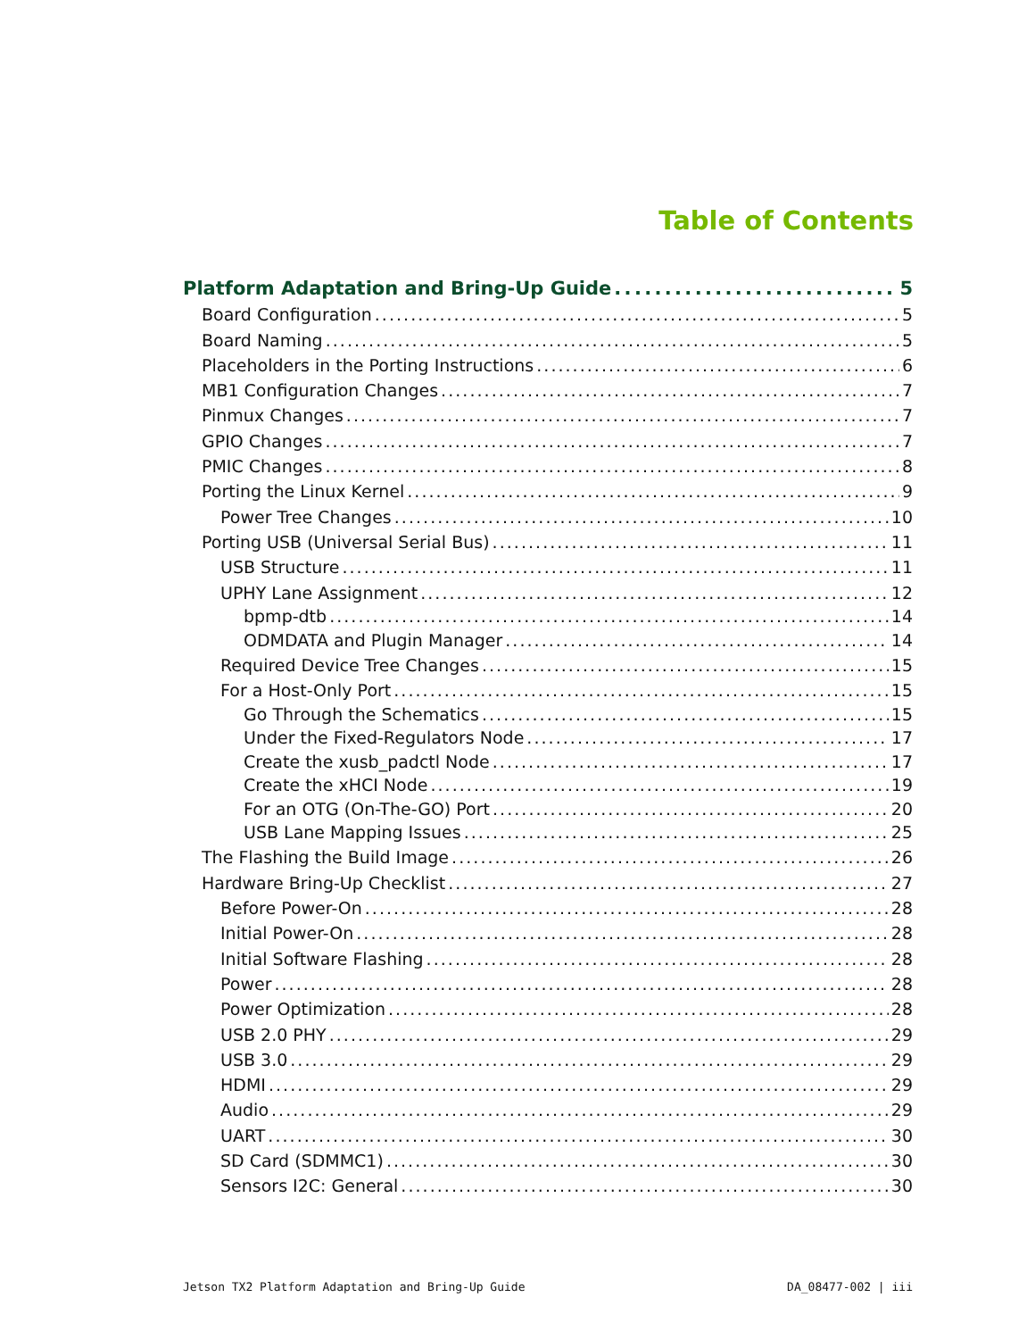Table of Contents
Platform Adaptation and Bring-Up Guide 5
Board Configuration 5
Board Naming 5
Placeholders in the Porting Instructions 6
MB1 Configuration Changes 7
Pinmux Changes 7
GPIO Changes 7
PMIC Changes 8
Porting the Linux Kernel 9
Power Tree Changes 10
Porting USB (Universal Serial Bus) 11
USB Structure 11
UPHY Lane Assignment 12
bpmp-dtb 14
ODMDATA and Plugin Manager 14
Required Device Tree Changes 15
For a Host-Only Port 15
Go Through the Schematics 15
Under the Fixed-Regulators Node 17
Create the xusb_padctl Node 17
Create the xHCI Node 19
For an OTG (On-The-GO) Port 20
USB Lane Mapping Issues 25
The Flashing the Build Image 26
Hardware Bring-Up Checklist 27
Before Power-On 28
Initial Power-On 28
Initial Software Flashing 28
Power 28
Power Optimization 28
USB 2.0 PHY 29
USB 3.0 29
HDMI 29
Audio 29
UART 30
SD Card (SDMMC1) 30
Sensors I2C: General 30
Jetson TX2 Platform Adaptation and Bring-Up Guide DA_08477-002 | iii